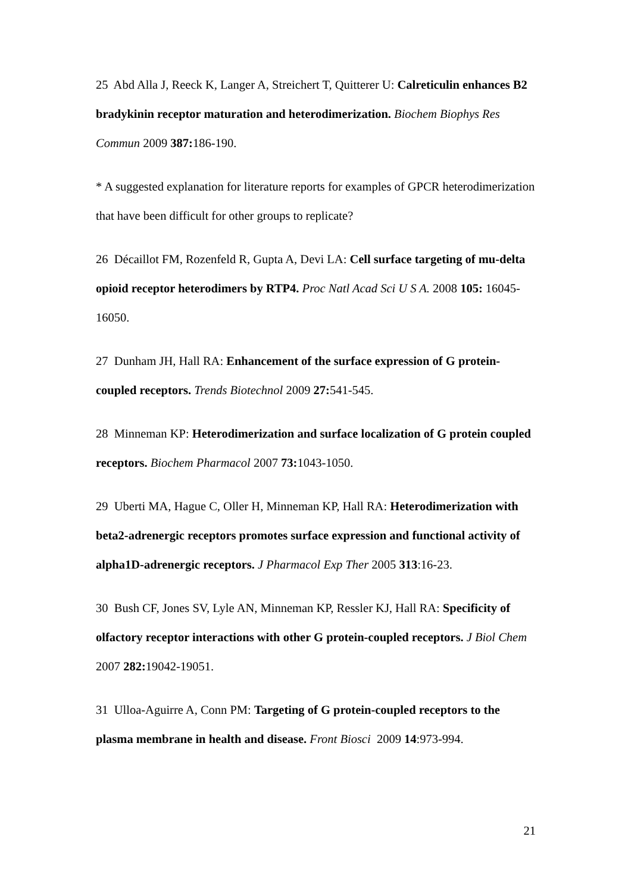25 Abd Alla J, Reeck K, Langer A, Streichert T, Quitterer U: Calreticulin enhances B2 bradykinin receptor maturation and heterodimerization. Biochem Biophys Res Commun 2009 387: 186-190.
* A suggested explanation for literature reports for examples of GPCR heterodimerization that have been difficult for other groups to replicate?
26 Décaillot FM, Rozenfeld R, Gupta A, Devi LA: Cell surface targeting of mu-delta opioid receptor heterodimers by RTP4. Proc Natl Acad Sci U S A. 2008 105: 16045-16050.
27 Dunham JH, Hall RA: Enhancement of the surface expression of G protein-coupled receptors. Trends Biotechnol 2009 27: 541-545.
28 Minneman KP: Heterodimerization and surface localization of G protein coupled receptors. Biochem Pharmacol 2007 73: 1043-1050.
29 Uberti MA, Hague C, Oller H, Minneman KP, Hall RA: Heterodimerization with beta2-adrenergic receptors promotes surface expression and functional activity of alpha1D-adrenergic receptors. J Pharmacol Exp Ther 2005 313:16-23.
30 Bush CF, Jones SV, Lyle AN, Minneman KP, Ressler KJ, Hall RA: Specificity of olfactory receptor interactions with other G protein-coupled receptors. J Biol Chem 2007 282: 19042-19051.
31 Ulloa-Aguirre A, Conn PM: Targeting of G protein-coupled receptors to the plasma membrane in health and disease. Front Biosci 2009 14:973-994.
21